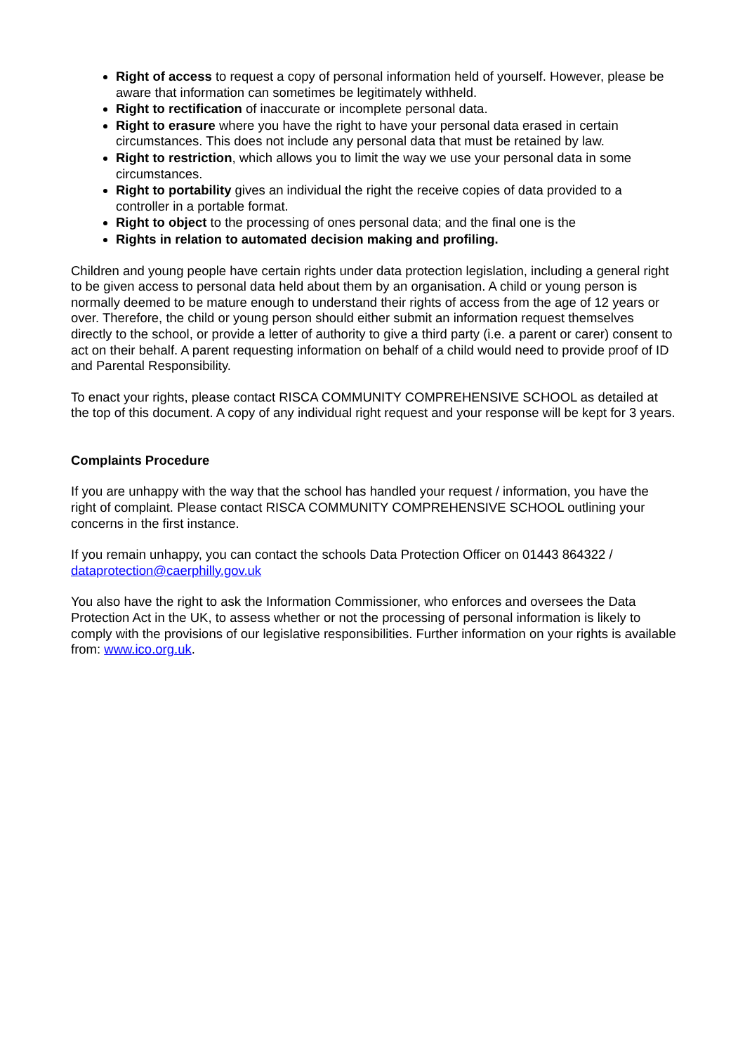Right of access to request a copy of personal information held of yourself. However, please be aware that information can sometimes be legitimately withheld.
Right to rectification of inaccurate or incomplete personal data.
Right to erasure where you have the right to have your personal data erased in certain circumstances. This does not include any personal data that must be retained by law.
Right to restriction, which allows you to limit the way we use your personal data in some circumstances.
Right to portability gives an individual the right the receive copies of data provided to a controller in a portable format.
Right to object to the processing of ones personal data; and the final one is the
Rights in relation to automated decision making and profiling.
Children and young people have certain rights under data protection legislation, including a general right to be given access to personal data held about them by an organisation. A child or young person is normally deemed to be mature enough to understand their rights of access from the age of 12 years or over. Therefore, the child or young person should either submit an information request themselves directly to the school, or provide a letter of authority to give a third party (i.e. a parent or carer) consent to act on their behalf. A parent requesting information on behalf of a child would need to provide proof of ID and Parental Responsibility.
To enact your rights, please contact RISCA COMMUNITY COMPREHENSIVE SCHOOL as detailed at the top of this document. A copy of any individual right request and your response will be kept for 3 years.
Complaints Procedure
If you are unhappy with the way that the school has handled your request / information, you have the right of complaint. Please contact RISCA COMMUNITY COMPREHENSIVE SCHOOL outlining your concerns in the first instance.
If you remain unhappy, you can contact the schools Data Protection Officer on 01443 864322 / dataprotection@caerphilly.gov.uk
You also have the right to ask the Information Commissioner, who enforces and oversees the Data Protection Act in the UK, to assess whether or not the processing of personal information is likely to comply with the provisions of our legislative responsibilities. Further information on your rights is available from: www.ico.org.uk.